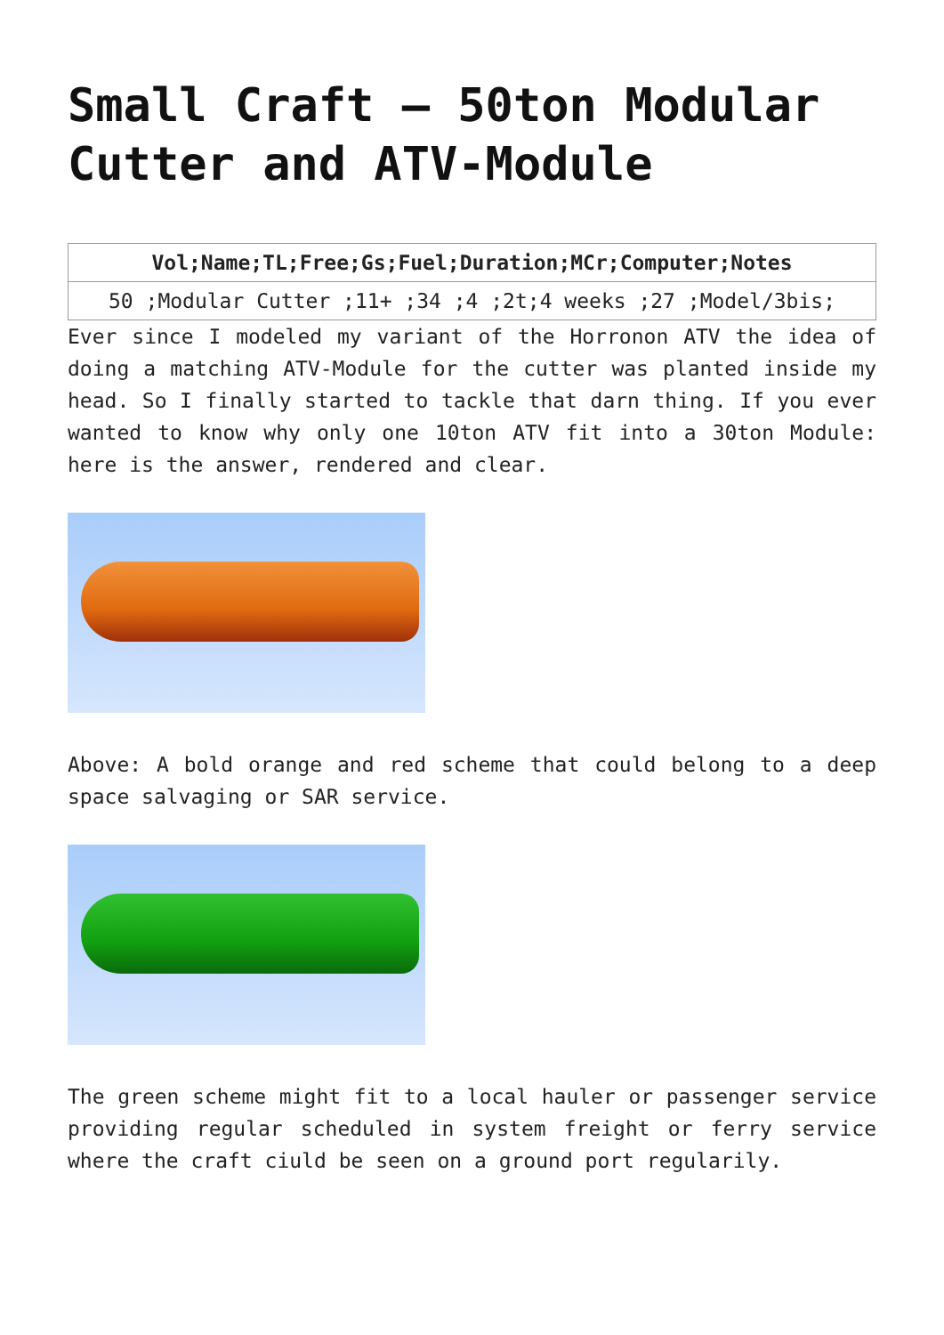Small Craft – 50ton Modular Cutter and ATV-Module
| Vol;Name;TL;Free;Gs;Fuel;Duration;MCr;Computer;Notes |
| --- |
| 50 ;Modular Cutter ;11+ ;34 ;4 ;2t;4 weeks ;27 ;Model/3bis; |
Ever since I modeled my variant of the Horronon ATV the idea of doing a matching ATV-Module for the cutter was planted inside my head. So I finally started to tackle that darn thing. If you ever wanted to know why only one 10ton ATV fit into a 30ton Module: here is the answer, rendered and clear.
Above: A bold orange and red scheme that could belong to a deep space salvaging or SAR service.
The green scheme might fit to a local hauler or passenger service providing regular scheduled in system freight or ferry service where the craft ciuld be seen on a ground port regularily.